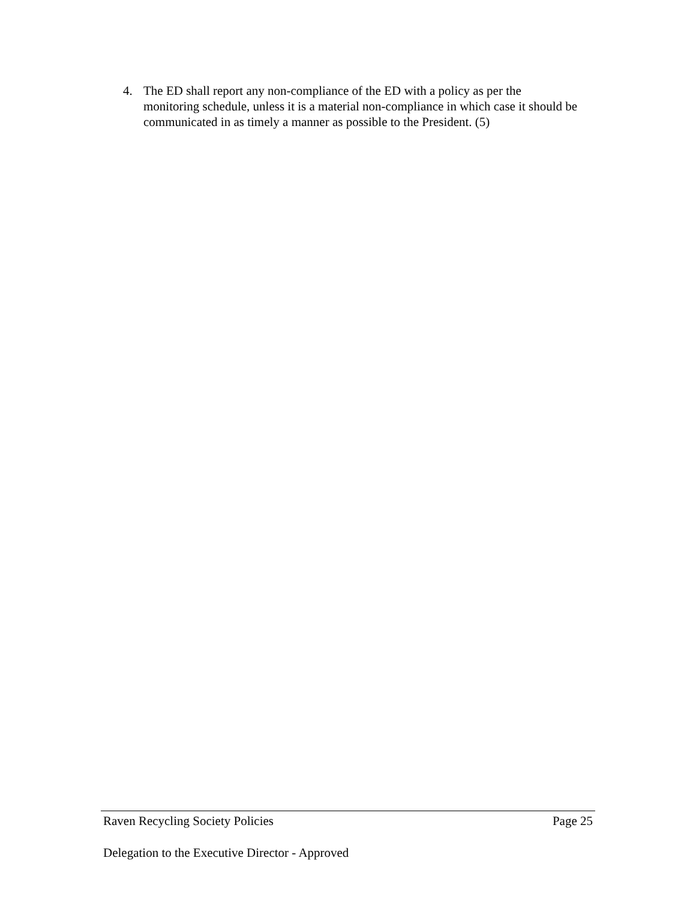4. The ED shall report any non-compliance of the ED with a policy as per the monitoring schedule, unless it is a material non-compliance in which case it should be communicated in as timely a manner as possible to the President. (5)
Raven Recycling Society Policies Page 25
Delegation to the Executive Director - Approved